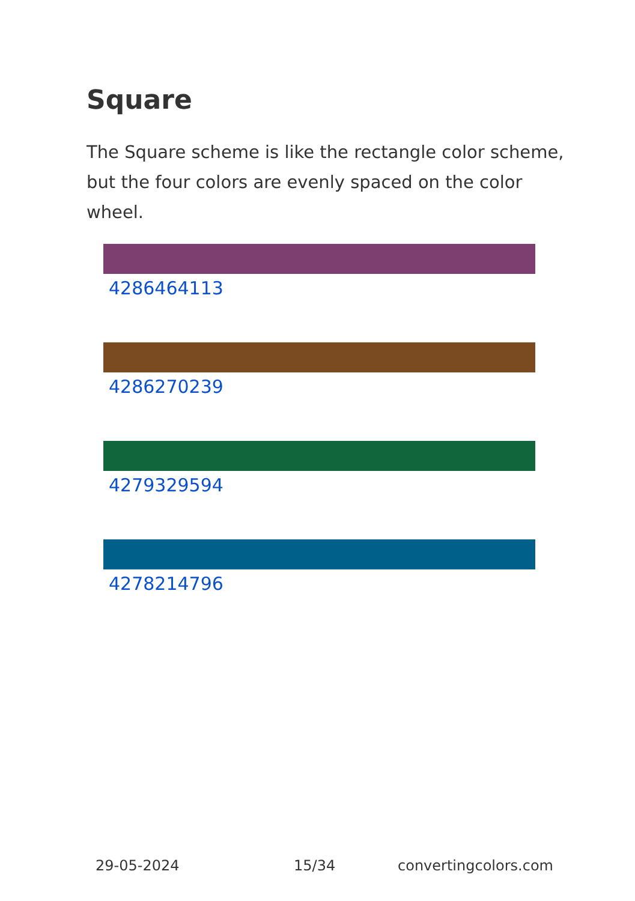Square
The Square scheme is like the rectangle color scheme, but the four colors are evenly spaced on the color wheel.
4286464113
4286270239
4279329594
4278214796
29-05-2024 15/34 convertingcolors.com